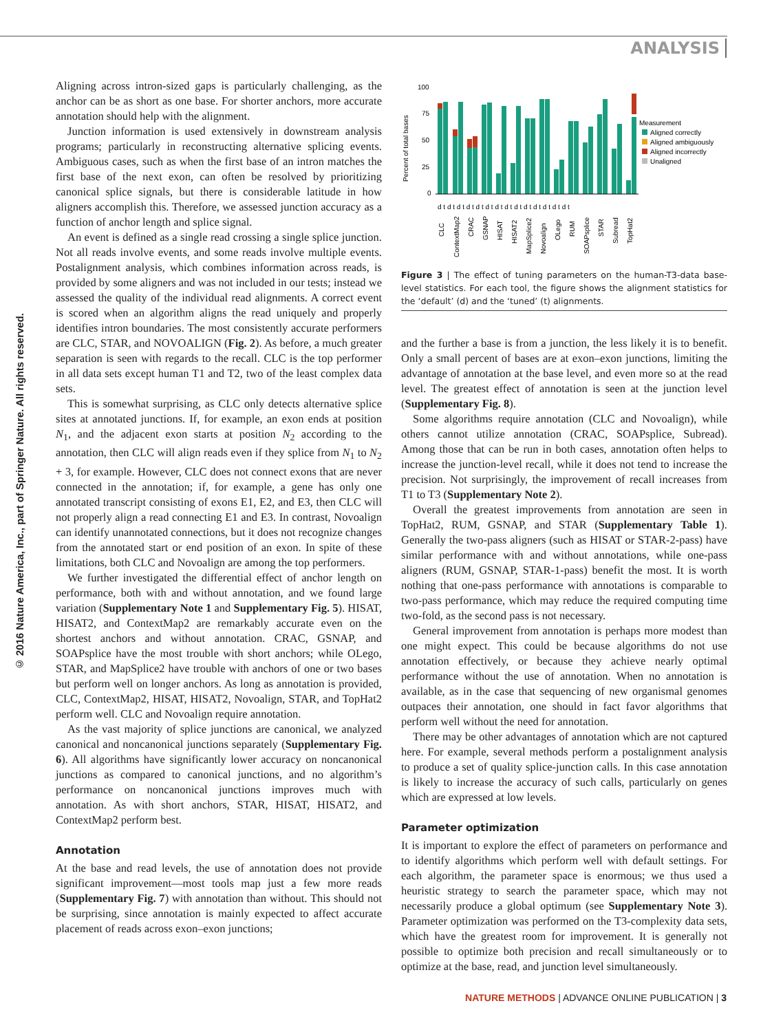ANALYSIS
© 2016 Nature America, Inc., part of Springer Nature. All rights reserved.
Aligning across intron-sized gaps is particularly challenging, as the anchor can be as short as one base. For shorter anchors, more accurate annotation should help with the alignment.
Junction information is used extensively in downstream analysis programs; particularly in reconstructing alternative splicing events. Ambiguous cases, such as when the first base of an intron matches the first base of the next exon, can often be resolved by prioritizing canonical splice signals, but there is considerable latitude in how aligners accomplish this. Therefore, we assessed junction accuracy as a function of anchor length and splice signal.
An event is defined as a single read crossing a single splice junction. Not all reads involve events, and some reads involve multiple events. Postalignment analysis, which combines information across reads, is provided by some aligners and was not included in our tests; instead we assessed the quality of the individual read alignments. A correct event is scored when an algorithm aligns the read uniquely and properly identifies intron boundaries. The most consistently accurate performers are CLC, STAR, and NOVOALIGN (Fig. 2). As before, a much greater separation is seen with regards to the recall. CLC is the top performer in all data sets except human T1 and T2, two of the least complex data sets.
This is somewhat surprising, as CLC only detects alternative splice sites at annotated junctions. If, for example, an exon ends at position N<sub>1</sub>, and the adjacent exon starts at position N<sub>2</sub> according to the annotation, then CLC will align reads even if they splice from N<sub>1</sub> to N<sub>2</sub> + 3, for example. However, CLC does not connect exons that are never connected in the annotation; if, for example, a gene has only one annotated transcript consisting of exons E1, E2, and E3, then CLC will not properly align a read connecting E1 and E3. In contrast, Novoalign can identify unannotated connections, but it does not recognize changes from the annotated start or end position of an exon. In spite of these limitations, both CLC and Novoalign are among the top performers.
We further investigated the differential effect of anchor length on performance, both with and without annotation, and we found large variation (Supplementary Note 1 and Supplementary Fig. 5). HISAT, HISAT2, and ContextMap2 are remarkably accurate even on the shortest anchors and without annotation. CRAC, GSNAP, and SOAPsplice have the most trouble with short anchors; while OLego, STAR, and MapSplice2 have trouble with anchors of one or two bases but perform well on longer anchors. As long as annotation is provided, CLC, ContextMap2, HISAT, HISAT2, Novoalign, STAR, and TopHat2 perform well. CLC and Novoalign require annotation.
As the vast majority of splice junctions are canonical, we analyzed canonical and noncanonical junctions separately (Supplementary Fig. 6). All algorithms have significantly lower accuracy on noncanonical junctions as compared to canonical junctions, and no algorithm’s performance on noncanonical junctions improves much with annotation. As with short anchors, STAR, HISAT, HISAT2, and ContextMap2 perform best.
Annotation
At the base and read levels, the use of annotation does not provide significant improvement—most tools map just a few more reads (Supplementary Fig. 7) with annotation than without. This should not be surprising, since annotation is mainly expected to affect accurate placement of reads across exon–exon junctions;
Percent of total bases
100
75
50
25
0
Measurement
Aligned correctly
Aligned ambiguously
Aligned incorrectly
Unaligned
d t d t d t d t d t d t d t d t d t d t d t d t d t d t
CLC
ContextMap2
CRAC
GSNAP
HISAT
HISAT2
MapSplice2
Novoalign
OLego
RUM
SOAPsplice
STAR
Subread
TopHat2
Figure 3 | The effect of tuning parameters on the human-T3-data base-level statistics. For each tool, the figure shows the alignment statistics for the ‘default’ (d) and the ‘tuned’ (t) alignments.
and the further a base is from a junction, the less likely it is to benefit. Only a small percent of bases are at exon–exon junctions, limiting the advantage of annotation at the base level, and even more so at the read level. The greatest effect of annotation is seen at the junction level (Supplementary Fig. 8).
Some algorithms require annotation (CLC and Novoalign), while others cannot utilize annotation (CRAC, SOAPsplice, Subread). Among those that can be run in both cases, annotation often helps to increase the junction-level recall, while it does not tend to increase the precision. Not surprisingly, the improvement of recall increases from T1 to T3 (Supplementary Note 2).
Overall the greatest improvements from annotation are seen in TopHat2, RUM, GSNAP, and STAR (Supplementary Table 1). Generally the two-pass aligners (such as HISAT or STAR-2-pass) have similar performance with and without annotations, while one-pass aligners (RUM, GSNAP, STAR-1-pass) benefit the most. It is worth nothing that one-pass performance with annotations is comparable to two-pass performance, which may reduce the required computing time two-fold, as the second pass is not necessary.
General improvement from annotation is perhaps more modest than one might expect. This could be because algorithms do not use annotation effectively, or because they achieve nearly optimal performance without the use of annotation. When no annotation is available, as in the case that sequencing of new organismal genomes outpaces their annotation, one should in fact favor algorithms that perform well without the need for annotation.
There may be other advantages of annotation which are not captured here. For example, several methods perform a postalignment analysis to produce a set of quality splice-junction calls. In this case annotation is likely to increase the accuracy of such calls, particularly on genes which are expressed at low levels.
Parameter optimization
It is important to explore the effect of parameters on performance and to identify algorithms which perform well with default settings. For each algorithm, the parameter space is enormous; we thus used a heuristic strategy to search the parameter space, which may not necessarily produce a global optimum (see Supplementary Note 3). Parameter optimization was performed on the T3-complexity data sets, which have the greatest room for improvement. It is generally not possible to optimize both precision and recall simultaneously or to optimize at the base, read, and junction level simultaneously.
NATURE METHODS | ADVANCE ONLINE PUBLICATION | 3